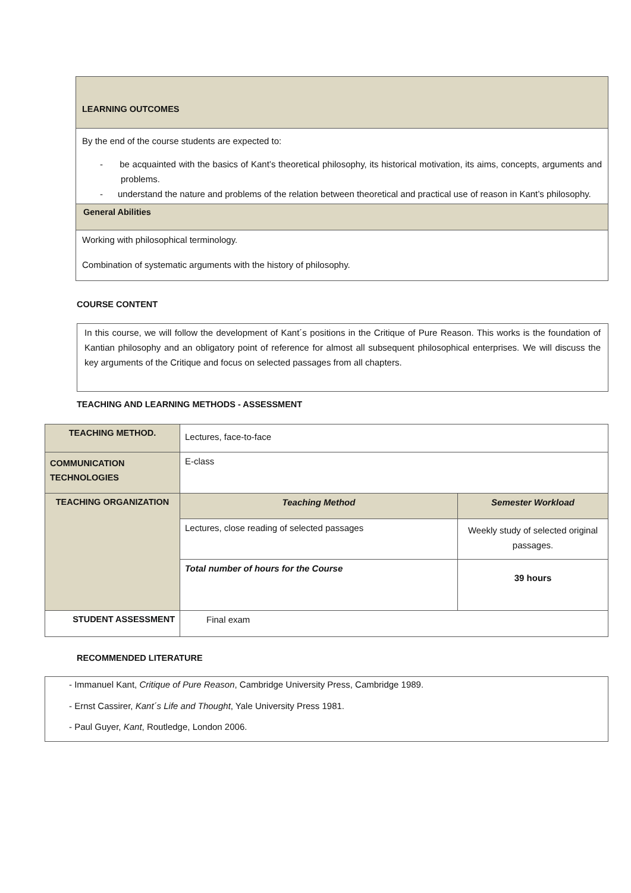LEARNING OUTCOMES
By the end of the course students are expected to:
- be acquainted with the basics of Kant’s theoretical philosophy, its historical motivation, its aims, concepts, arguments and problems.
- understand the nature and problems of the relation between theoretical and practical use of reason in Kant’s philosophy.
General Abilities
Working with philosophical terminology.
Combination of systematic arguments with the history of philosophy.
COURSE CONTENT
In this course, we will follow the development of Kant´s positions in the Critique of Pure Reason. This works is the foundation of Kantian philosophy and an obligatory point of reference for almost all subsequent philosophical enterprises. We will discuss the key arguments of the Critique and focus on selected passages from all chapters.
TEACHING AND LEARNING METHODS - ASSESSMENT
| TEACHING METHOD. | Lectures, face-to-face | |
| COMMUNICATION TECHNOLOGIES | E-class | |
| TEACHING ORGANIZATION | Teaching Method | Semester Workload |
| | Lectures, close reading of selected passages | Weekly study of selected original passages. |
| | Total number of hours for the Course | 39 hours |
| STUDENT ASSESSMENT | Final exam | |
RECOMMENDED LITERATURE
- Immanuel Kant, Critique of Pure Reason, Cambridge University Press, Cambridge 1989.
- Ernst Cassirer, Kant´s Life and Thought, Yale University Press 1981.
- Paul Guyer, Kant, Routledge, London 2006.